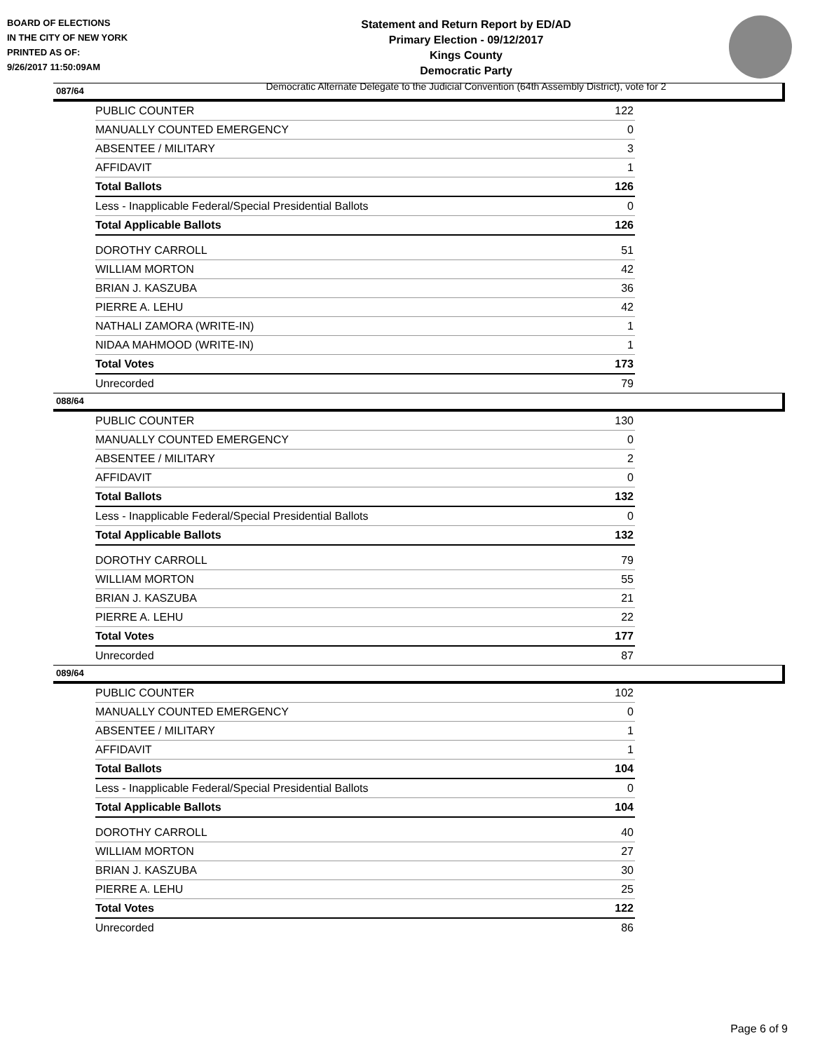BOARD OF ELECTIONS
IN THE CITY OF NEW YORK
PRINTED AS OF:
9/26/2017 11:50:09AM
Statement and Return Report by ED/AD
Primary Election - 09/12/2017
Kings County
Democratic Party
Democratic Alternate Delegate to the Judicial Convention (64th Assembly District), vote for 2
087/64
| PUBLIC COUNTER | 122 |
| MANUALLY COUNTED EMERGENCY | 0 |
| ABSENTEE / MILITARY | 3 |
| AFFIDAVIT | 1 |
| Total Ballots | 126 |
| Less - Inapplicable Federal/Special Presidential Ballots | 0 |
| Total Applicable Ballots | 126 |
| DOROTHY CARROLL | 51 |
| WILLIAM MORTON | 42 |
| BRIAN J. KASZUBA | 36 |
| PIERRE A. LEHU | 42 |
| NATHALI ZAMORA (WRITE-IN) | 1 |
| NIDAA MAHMOOD (WRITE-IN) | 1 |
| Total Votes | 173 |
| Unrecorded | 79 |
088/64
| PUBLIC COUNTER | 130 |
| MANUALLY COUNTED EMERGENCY | 0 |
| ABSENTEE / MILITARY | 2 |
| AFFIDAVIT | 0 |
| Total Ballots | 132 |
| Less - Inapplicable Federal/Special Presidential Ballots | 0 |
| Total Applicable Ballots | 132 |
| DOROTHY CARROLL | 79 |
| WILLIAM MORTON | 55 |
| BRIAN J. KASZUBA | 21 |
| PIERRE A. LEHU | 22 |
| Total Votes | 177 |
| Unrecorded | 87 |
089/64
| PUBLIC COUNTER | 102 |
| MANUALLY COUNTED EMERGENCY | 0 |
| ABSENTEE / MILITARY | 1 |
| AFFIDAVIT | 1 |
| Total Ballots | 104 |
| Less - Inapplicable Federal/Special Presidential Ballots | 0 |
| Total Applicable Ballots | 104 |
| DOROTHY CARROLL | 40 |
| WILLIAM MORTON | 27 |
| BRIAN J. KASZUBA | 30 |
| PIERRE A. LEHU | 25 |
| Total Votes | 122 |
| Unrecorded | 86 |
Page 6 of 9